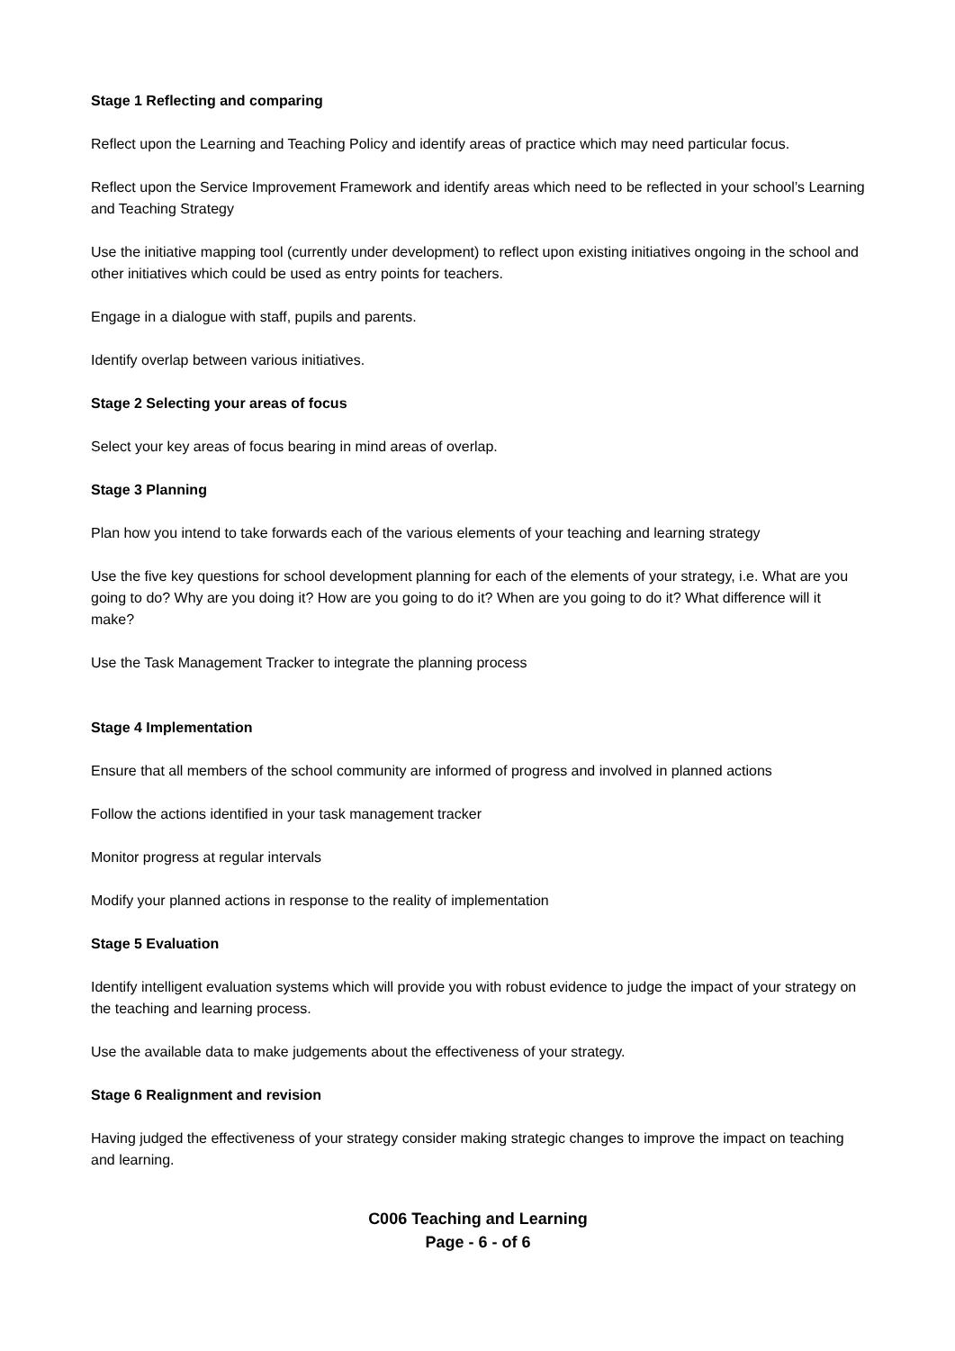Stage 1 Reflecting and comparing
Reflect upon the Learning and Teaching Policy and identify areas of practice which may need particular focus.
Reflect upon the Service Improvement Framework and identify areas which need to be reflected in your school’s Learning and Teaching Strategy
Use the initiative mapping tool (currently under development) to reflect upon existing initiatives ongoing in the school and other initiatives which could be used as entry points for teachers.
Engage in a dialogue with staff, pupils and parents.
Identify overlap between various initiatives.
Stage 2 Selecting your areas of focus
Select your key areas of focus bearing in mind areas of overlap.
Stage 3 Planning
Plan how you intend to take forwards each of the various elements of your teaching and learning strategy
Use the five key questions for school development planning for each of the elements of your strategy, i.e. What are you going to do? Why are you doing it? How are you going to do it? When are you going to do it? What difference will it make?
Use the Task Management Tracker to integrate the planning process
Stage 4 Implementation
Ensure that all members of the school community are informed of progress and involved in planned actions
Follow the actions identified in your task management tracker
Monitor progress at regular intervals
Modify your planned actions in response to the reality of implementation
Stage 5 Evaluation
Identify intelligent evaluation systems which will provide you with robust evidence to judge the impact of your strategy on the teaching and learning process.
Use the available data to make judgements about the effectiveness of your strategy.
Stage 6 Realignment and revision
Having judged the effectiveness of your strategy consider making strategic changes to improve the impact on teaching and learning.
C006 Teaching and Learning
Page - 6 - of 6